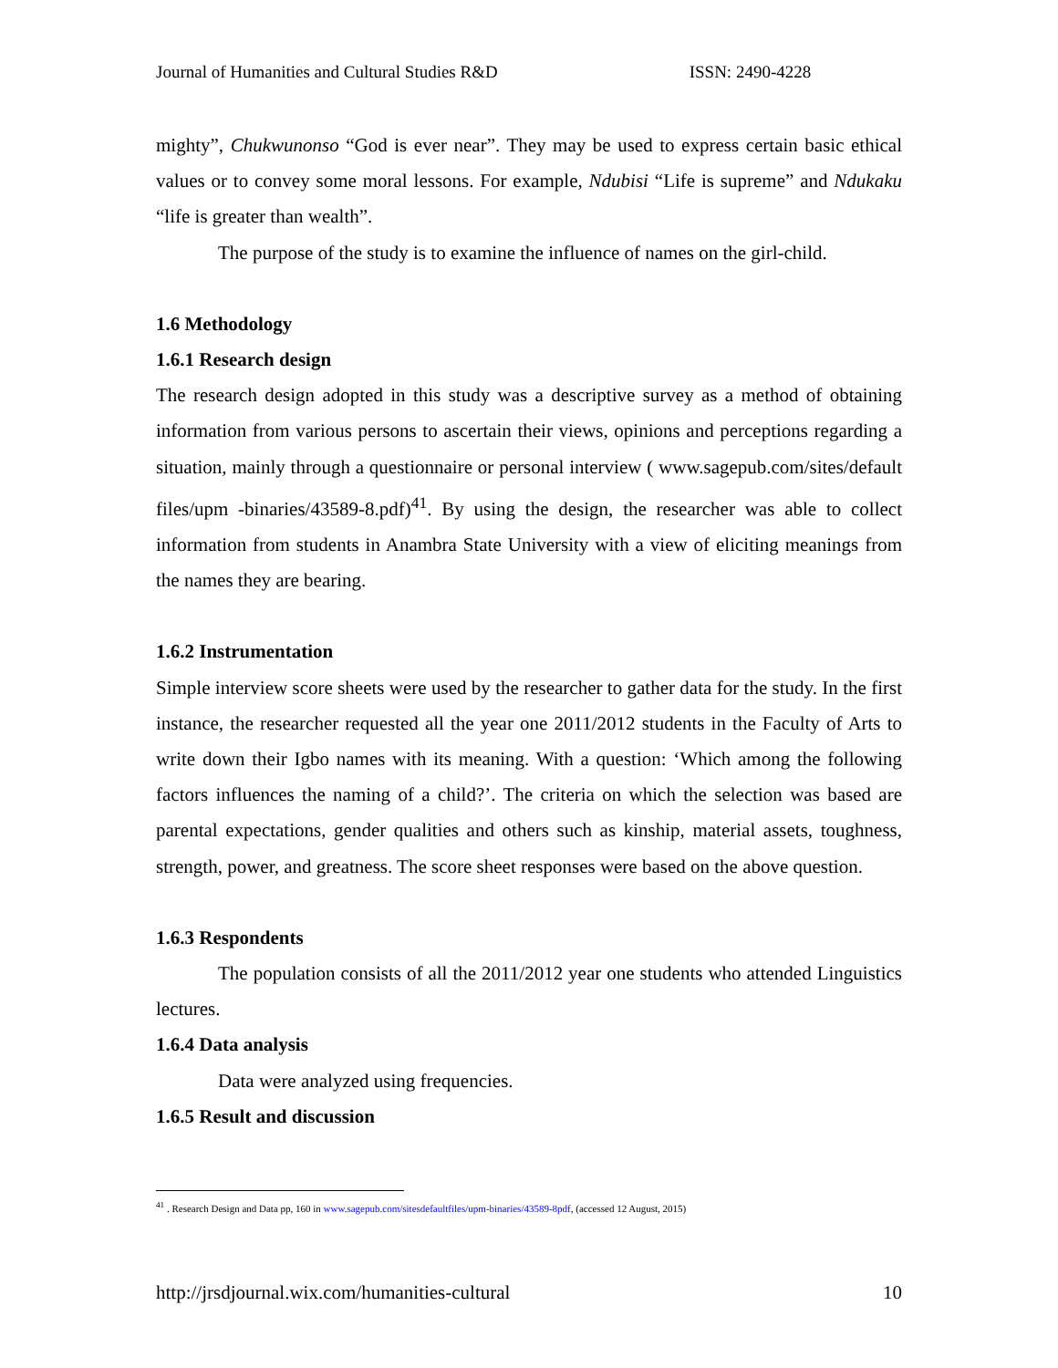Journal of Humanities and Cultural Studies R&D ISSN: 2490-4228
mighty”, Chukwunonso “God is ever near”. They may be used to express certain basic ethical values or to convey some moral lessons. For example, Ndubisi “Life is supreme” and Ndukaku “life is greater than wealth”.
The purpose of the study is to examine the influence of names on the girl-child.
1.6 Methodology
1.6.1 Research design
The research design adopted in this study was a descriptive survey as a method of obtaining information from various persons to ascertain their views, opinions and perceptions regarding a situation, mainly through a questionnaire or personal interview ( www.sagepub.com/sites/default files/upm -binaries/43589-8.pdf)<sup>41</sup>. By using the design, the researcher was able to collect information from students in Anambra State University with a view of eliciting meanings from the names they are bearing.
1.6.2 Instrumentation
Simple interview score sheets were used by the researcher to gather data for the study. In the first instance, the researcher requested all the year one 2011/2012 students in the Faculty of Arts to write down their Igbo names with its meaning. With a question: ‘Which among the following factors influences the naming of a child?’. The criteria on which the selection was based are parental expectations, gender qualities and others such as kinship, material assets, toughness, strength, power, and greatness. The score sheet responses were based on the above question.
1.6.3 Respondents
The population consists of all the 2011/2012 year one students who attended Linguistics lectures.
1.6.4 Data analysis
Data were analyzed using frequencies.
1.6.5 Result and discussion
<sup>41</sup> . Research Design and Data pp, 160 in www.sagepub.com/sitesdefaultfiles/upm-binaries/43589-8pdf, (accessed 12 August, 2015)
http://jrsdjournal.wix.com/humanities-cultural 10